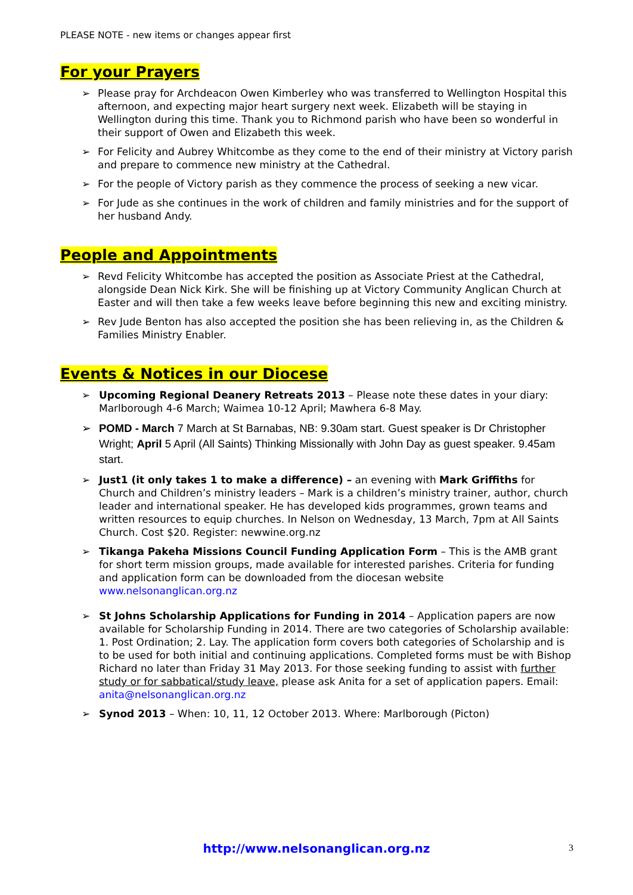PLEASE NOTE - new items or changes appear first
For your Prayers
➢ Please pray for Archdeacon Owen Kimberley who was transferred to Wellington Hospital this afternoon, and expecting major heart surgery next week. Elizabeth will be staying in Wellington during this time. Thank you to Richmond parish who have been so wonderful in their support of Owen and Elizabeth this week.
➢ For Felicity and Aubrey Whitcombe as they come to the end of their ministry at Victory parish and prepare to commence new ministry at the Cathedral.
➢ For the people of Victory parish as they commence the process of seeking a new vicar.
➢ For Jude as she continues in the work of children and family ministries and for the support of her husband Andy.
People and Appointments
➢ Revd Felicity Whitcombe has accepted the position as Associate Priest at the Cathedral, alongside Dean Nick Kirk. She will be finishing up at Victory Community Anglican Church at Easter and will then take a few weeks leave before beginning this new and exciting ministry.
➢ Rev Jude Benton has also accepted the position she has been relieving in, as the Children & Families Ministry Enabler.
Events & Notices in our Diocese
➢ Upcoming Regional Deanery Retreats 2013 – Please note these dates in your diary: Marlborough 4-6 March; Waimea 10-12 April; Mawhera 6-8 May.
➢ POMD - March 7 March at St Barnabas, NB: 9.30am start. Guest speaker is Dr Christopher Wright; April 5 April (All Saints) Thinking Missionally with John Day as guest speaker. 9.45am start.
➢ Just1 (it only takes 1 to make a difference) – an evening with Mark Griffiths for Church and Children’s ministry leaders – Mark is a children’s ministry trainer, author, church leader and international speaker. He has developed kids programmes, grown teams and written resources to equip churches. In Nelson on Wednesday, 13 March, 7pm at All Saints Church. Cost $20. Register: newwine.org.nz
➢ Tikanga Pakeha Missions Council Funding Application Form – This is the AMB grant for short term mission groups, made available for interested parishes. Criteria for funding and application form can be downloaded from the diocesan website www.nelsonanglican.org.nz
➢ St Johns Scholarship Applications for Funding in 2014 – Application papers are now available for Scholarship Funding in 2014. There are two categories of Scholarship available: 1. Post Ordination; 2. Lay. The application form covers both categories of Scholarship and is to be used for both initial and continuing applications. Completed forms must be with Bishop Richard no later than Friday 31 May 2013. For those seeking funding to assist with further study or for sabbatical/study leave, please ask Anita for a set of application papers. Email: anita@nelsonanglican.org.nz
➢ Synod 2013 – When: 10, 11, 12 October 2013. Where: Marlborough (Picton)
http://www.nelsonanglican.org.nz
3